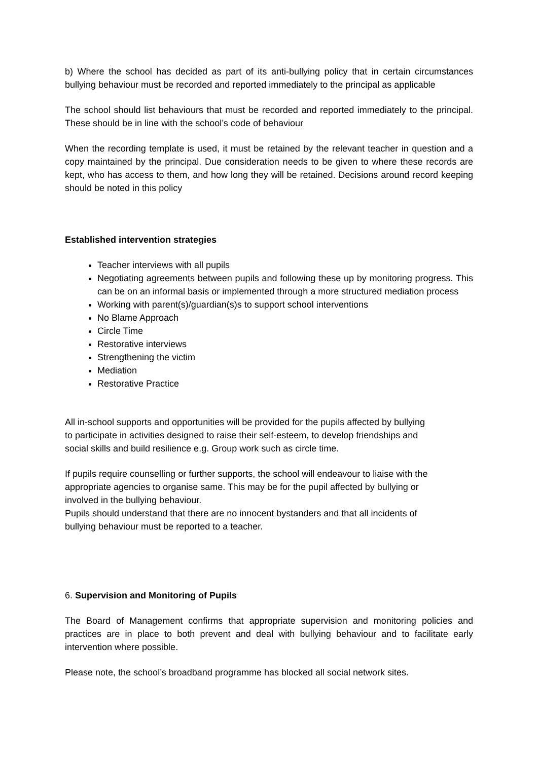b) Where the school has decided as part of its anti-bullying policy that in certain circumstances bullying behaviour must be recorded and reported immediately to the principal as applicable
The school should list behaviours that must be recorded and reported immediately to the principal. These should be in line with the school’s code of behaviour
When the recording template is used, it must be retained by the relevant teacher in question and a copy maintained by the principal. Due consideration needs to be given to where these records are kept, who has access to them, and how long they will be retained. Decisions around record keeping should be noted in this policy
Established intervention strategies
Teacher interviews with all pupils
Negotiating agreements between pupils and following these up by monitoring progress. This can be on an informal basis or implemented through a more structured mediation process
Working with parent(s)/guardian(s)s to support school interventions
No Blame Approach
Circle Time
Restorative interviews
Strengthening the victim
Mediation
Restorative Practice
All in-school supports and opportunities will be provided for the pupils affected by bullying to participate in activities designed to raise their self-esteem, to develop friendships and social skills and build resilience e.g. Group work such as circle time.
If pupils require counselling or further supports, the school will endeavour to liaise with the appropriate agencies to organise same. This may be for the pupil affected by bullying or involved in the bullying behaviour.
Pupils should understand that there are no innocent bystanders and that all incidents of bullying behaviour must be reported to a teacher.
6. Supervision and Monitoring of Pupils
The Board of Management confirms that appropriate supervision and monitoring policies and practices are in place to both prevent and deal with bullying behaviour and to facilitate early intervention where possible.
Please note, the school’s broadband programme has blocked all social network sites.